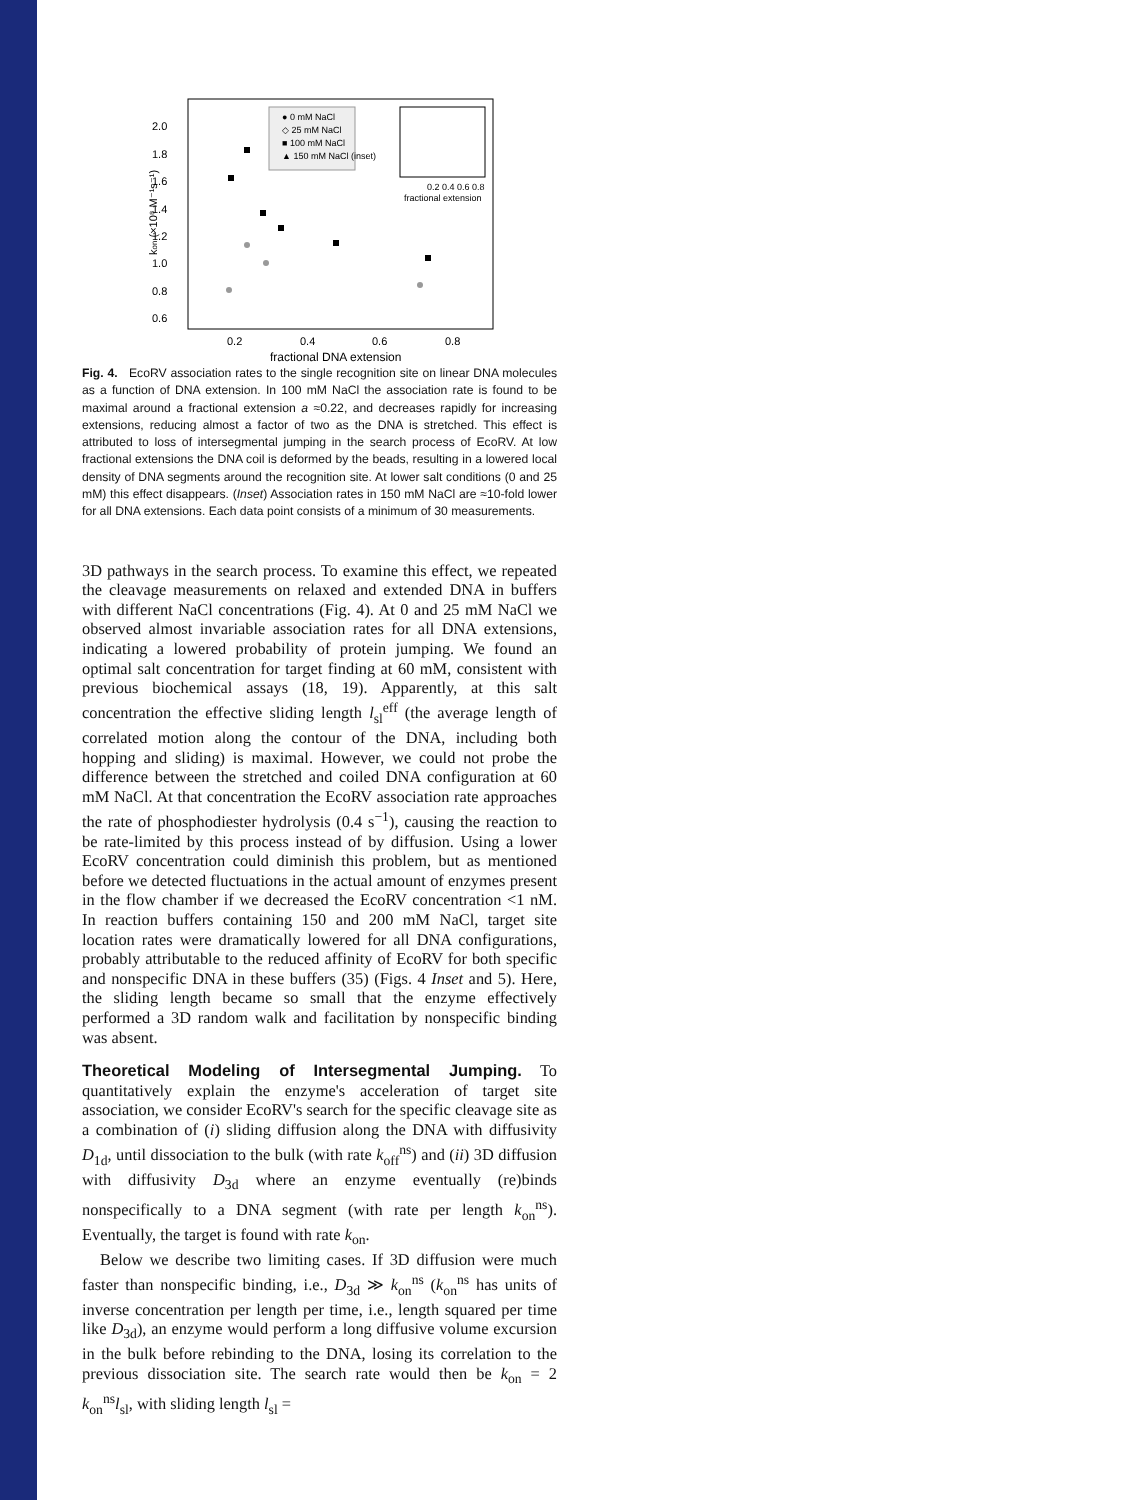2.0
1.8
1.6
1.4
1.2
1.0
0.8
0.6
0.2
0.4
0.6
0.8
fractional DNA extension
kon (×10⁸ M⁻¹s⁻¹)
● 0 mM NaCl
◇ 25 mM NaCl
■ 100 mM NaCl
▲ 150 mM NaCl (inset)
0.2 0.4 0.6 0.8
fractional extension
Fig. 4. EcoRV association rates to the single recognition site on linear DNA molecules as a function of DNA extension. In 100 mM NaCl the association rate is found to be maximal around a fractional extension a ≈0.22, and decreases rapidly for increasing extensions, reducing almost a factor of two as the DNA is stretched. This effect is attributed to loss of intersegmental jumping in the search process of EcoRV. At low fractional extensions the DNA coil is deformed by the beads, resulting in a lowered local density of DNA segments around the recognition site. At lower salt conditions (0 and 25 mM) this effect disappears. (Inset) Association rates in 150 mM NaCl are ≈10-fold lower for all DNA extensions. Each data point consists of a minimum of 30 measurements.
3D pathways in the search process. To examine this effect, we repeated the cleavage measurements on relaxed and extended DNA in buffers with different NaCl concentrations (Fig. 4). At 0 and 25 mM NaCl we observed almost invariable association rates for all DNA extensions, indicating a lowered probability of protein jumping. We found an optimal salt concentration for target finding at 60 mM, consistent with previous biochemical assays (18, 19). Apparently, at this salt concentration the effective sliding length l<sub>sl</sub><sup>eff</sup> (the average length of correlated motion along the contour of the DNA, including both hopping and sliding) is maximal. However, we could not probe the difference between the stretched and coiled DNA configuration at 60 mM NaCl. At that concentration the EcoRV association rate approaches the rate of phosphodiester hydrolysis (0.4 s<sup>−1</sup>), causing the reaction to be rate-limited by this process instead of by diffusion. Using a lower EcoRV concentration could diminish this problem, but as mentioned before we detected fluctuations in the actual amount of enzymes present in the flow chamber if we decreased the EcoRV concentration <1 nM. In reaction buffers containing 150 and 200 mM NaCl, target site location rates were dramatically lowered for all DNA configurations, probably attributable to the reduced affinity of EcoRV for both specific and nonspecific DNA in these buffers (35) (Figs. 4 Inset and 5). Here, the sliding length became so small that the enzyme effectively performed a 3D random walk and facilitation by nonspecific binding was absent.
Theoretical Modeling of Intersegmental Jumping. To quantitatively explain the enzyme's acceleration of target site association, we consider EcoRV's search for the specific cleavage site as a combination of (i) sliding diffusion along the DNA with diffusivity D<sub>1d</sub>, until dissociation to the bulk (with rate k<sub>off</sub><sup>ns</sup>) and (ii) 3D diffusion with diffusivity D<sub>3d</sub> where an enzyme eventually (re)binds nonspecifically to a DNA segment (with rate per length k<sub>on</sub><sup>ns</sup>). Eventually, the target is found with rate k<sub>on</sub>.
Below we describe two limiting cases. If 3D diffusion were much faster than nonspecific binding, i.e., D<sub>3d</sub> ≫ k<sub>on</sub><sup>ns</sup> (k<sub>on</sub><sup>ns</sup> has units of inverse concentration per length per time, i.e., length squared per time like D<sub>3d</sub>), an enzyme would perform a long diffusive volume excursion in the bulk before rebinding to the DNA, losing its correlation to the previous dissociation site. The search rate would then be k<sub>on</sub> = 2 k<sub>on</sub><sup>ns</sup>l<sub>sl</sub>, with sliding length l<sub>sl</sub> =